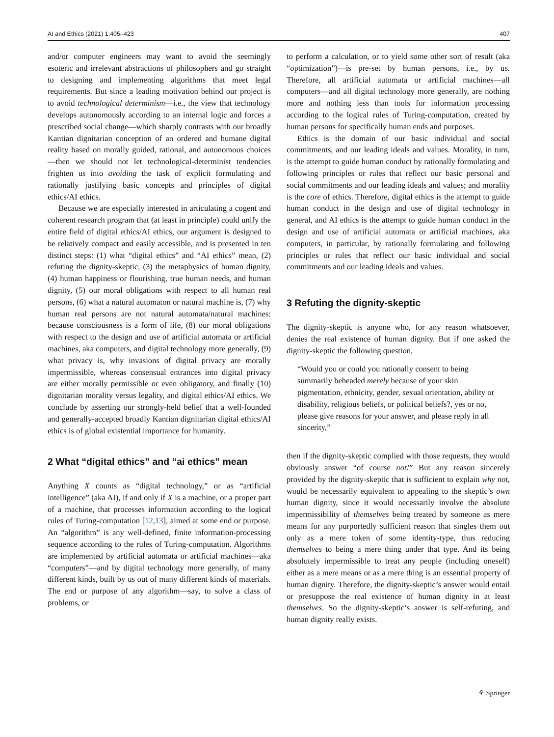AI and Ethics (2021) 1:405–423 407
and/or computer engineers may want to avoid the seemingly esoteric and irrelevant abstractions of philosophers and go straight to designing and implementing algorithms that meet legal requirements. But since a leading motivation behind our project is to avoid technological determinism—i.e., the view that technology develops autonomously according to an internal logic and forces a prescribed social change—which sharply contrasts with our broadly Kantian dignitarian conception of an ordered and humane digital reality based on morally guided, rational, and autonomous choices—then we should not let technological-determinist tendencies frighten us into avoiding the task of explicit formulating and rationally justifying basic concepts and principles of digital ethics/AI ethics.
Because we are especially interested in articulating a cogent and coherent research program that (at least in principle) could unify the entire field of digital ethics/AI ethics, our argument is designed to be relatively compact and easily accessible, and is presented in ten distinct steps: (1) what “digital ethics” and “AI ethics” mean, (2) refuting the dignity-skeptic, (3) the metaphysics of human dignity, (4) human happiness or flourishing, true human needs, and human dignity, (5) our moral obligations with respect to all human real persons, (6) what a natural automaton or natural machine is, (7) why human real persons are not natural automata/natural machines: because consciousness is a form of life, (8) our moral obligations with respect to the design and use of artificial automata or artificial machines, aka computers, and digital technology more generally, (9) what privacy is, why invasions of digital privacy are morally impermissible, whereas consensual entrances into digital privacy are either morally permissible or even obligatory, and finally (10) dignitarian morality versus legality, and digital ethics/AI ethics. We conclude by asserting our strongly-held belief that a well-founded and generally-accepted broadly Kantian dignitarian digital ethics/AI ethics is of global existential importance for humanity.
2 What “digital ethics” and “ai ethics” mean
Anything X counts as “digital technology,” or as “artificial intelligence” (aka AI), if and only if X is a machine, or a proper part of a machine, that processes information according to the logical rules of Turing-computation [12,13], aimed at some end or purpose. An “algorithm” is any well-defined, finite information-processing sequence according to the rules of Turing-computation. Algorithms are implemented by artificial automata or artificial machines—aka “computers”—and by digital technology more generally, of many different kinds, built by us out of many different kinds of materials. The end or purpose of any algorithm—say, to solve a class of problems, or
to perform a calculation, or to yield some other sort of result (aka “optimization”)—is pre-set by human persons, i.e., by us. Therefore, all artificial automata or artificial machines—all computers—and all digital technology more generally, are nothing more and nothing less than tools for information processing according to the logical rules of Turing-computation, created by human persons for specifically human ends and purposes.
Ethics is the domain of our basic individual and social commitments, and our leading ideals and values. Morality, in turn, is the attempt to guide human conduct by rationally formulating and following principles or rules that reflect our basic personal and social commitments and our leading ideals and values; and morality is the core of ethics. Therefore, digital ethics is the attempt to guide human conduct in the design and use of digital technology in general, and AI ethics is the attempt to guide human conduct in the design and use of artificial automata or artificial machines, aka computers, in particular, by rationally formulating and following principles or rules that reflect our basic individual and social commitments and our leading ideals and values.
3 Refuting the dignity-skeptic
The dignity-skeptic is anyone who, for any reason whatsoever, denies the real existence of human dignity. But if one asked the dignity-skeptic the following question,
“Would you or could you rationally consent to being summarily beheaded merely because of your skin pigmentation, ethnicity, gender, sexual orientation, ability or disability, religious beliefs, or political beliefs?, yes or no, please give reasons for your answer, and please reply in all sincerity,”
then if the dignity-skeptic complied with those requests, they would obviously answer “of course not!” But any reason sincerely provided by the dignity-skeptic that is sufficient to explain why not, would be necessarily equivalent to appealing to the skeptic’s own human dignity, since it would necessarily involve the absolute impermissibility of themselves being treated by someone as mere means for any purportedly sufficient reason that singles them out only as a mere token of some identity-type, thus reducing themselves to being a mere thing under that type. And its being absolutely impermissible to treat any people (including oneself) either as a mere means or as a mere thing is an essential property of human dignity. Therefore, the dignity-skeptic’s answer would entail or presuppose the real existence of human dignity in at least themselves. So the dignity-skeptic’s answer is self-refuting, and human dignity really exists.
⚘ Springer